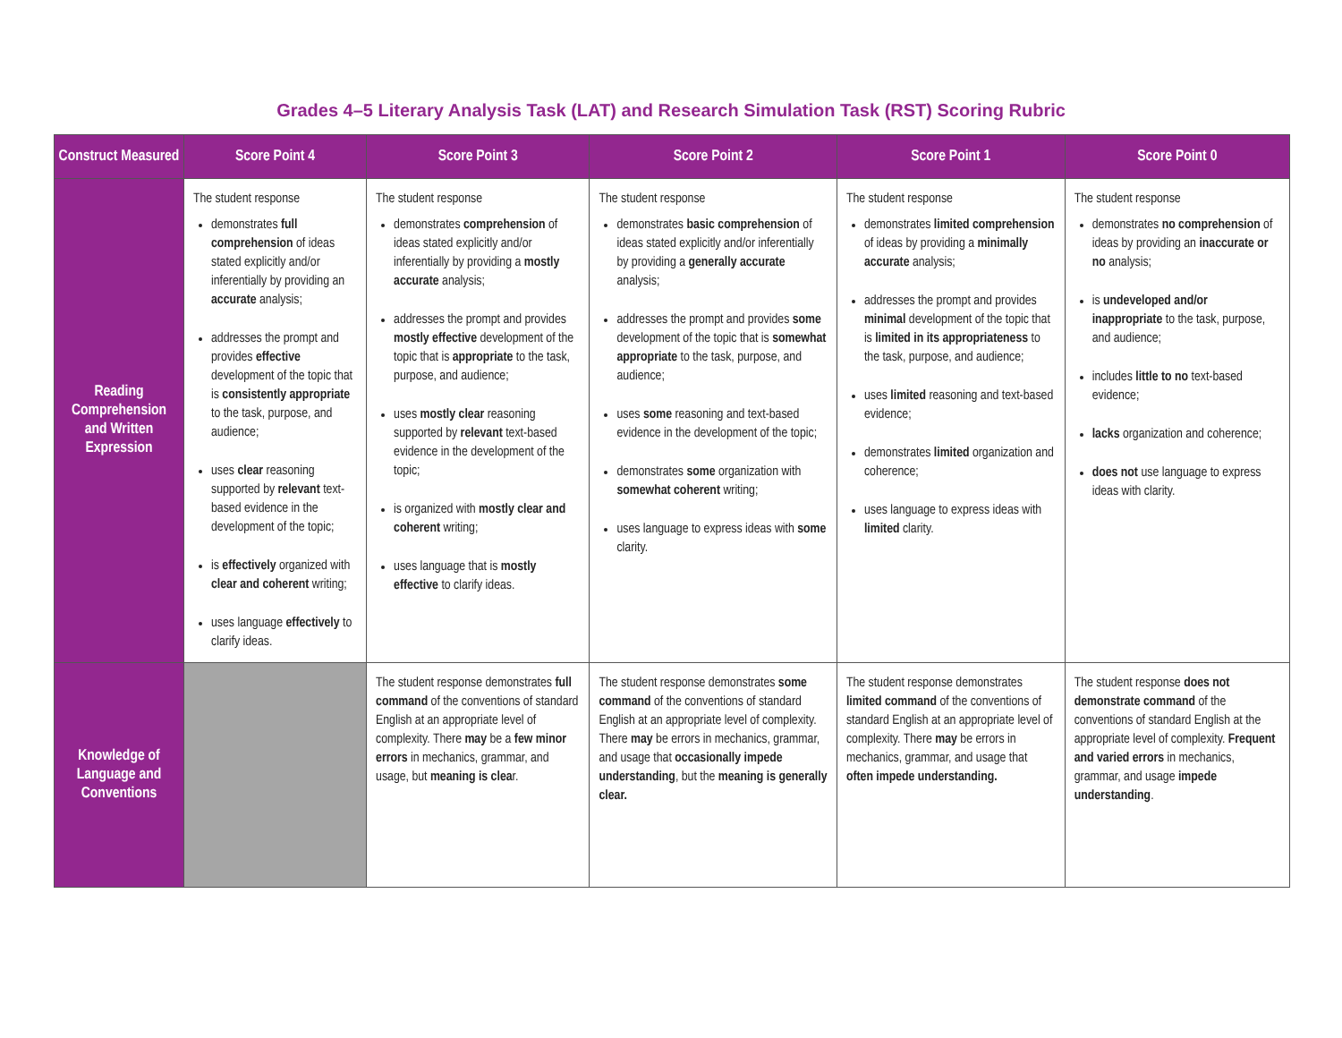Grades 4–5 Literary Analysis Task (LAT) and Research Simulation Task (RST) Scoring Rubric
| Construct Measured | Score Point 4 | Score Point 3 | Score Point 2 | Score Point 1 | Score Point 0 |
| --- | --- | --- | --- | --- | --- |
| Reading Comprehension and Written Expression | The student response demonstrates full comprehension of ideas stated explicitly and/or inferentially by providing an accurate analysis; addresses the prompt and provides effective development of the topic that is consistently appropriate to the task, purpose, and audience; uses clear reasoning supported by relevant text-based evidence in the development of the topic; is effectively organized with clear and coherent writing; uses language effectively to clarify ideas. | The student response demonstrates comprehension of ideas stated explicitly and/or inferentially by providing a mostly accurate analysis; addresses the prompt and provides mostly effective development of the topic that is appropriate to the task, purpose, and audience; uses mostly clear reasoning supported by relevant text-based evidence in the development of the topic; is organized with mostly clear and coherent writing; uses language that is mostly effective to clarify ideas. | The student response demonstrates basic comprehension of ideas stated explicitly and/or inferentially by providing a generally accurate analysis; addresses the prompt and provides some development of the topic that is somewhat appropriate to the task, purpose, and audience; uses some reasoning and text-based evidence in the development of the topic; demonstrates some organization with somewhat coherent writing; uses language to express ideas with some clarity. | The student response demonstrates limited comprehension of ideas by providing a minimally accurate analysis; addresses the prompt and provides minimal development of the topic that is limited in its appropriateness to the task, purpose, and audience; uses limited reasoning and text-based evidence; demonstrates limited organization and coherence; uses language to express ideas with limited clarity. | The student response demonstrates no comprehension of ideas by providing an inaccurate or no analysis; is undeveloped and/or inappropriate to the task, purpose, and audience; includes little to no text-based evidence; lacks organization and coherence; does not use language to express ideas with clarity. |
| Knowledge of Language and Conventions | | The student response demonstrates full command of the conventions of standard English at an appropriate level of complexity. There may be a few minor errors in mechanics, grammar, and usage, but meaning is clea r. | The student response demonstrates some command of the conventions of standard English at an appropriate level of complexity. There may be errors in mechanics, grammar, and usage that occasionally impede understanding , but the meaning is generally clear. | The student response demonstrates limited command of the conventions of standard English at an appropriate level of complexity. There may be errors in mechanics, grammar, and usage that often impede understanding. | The student response does not demonstrate command of the conventions of standard English at the appropriate level of complexity. Frequent and varied errors in mechanics, grammar, and usage impede understanding . |